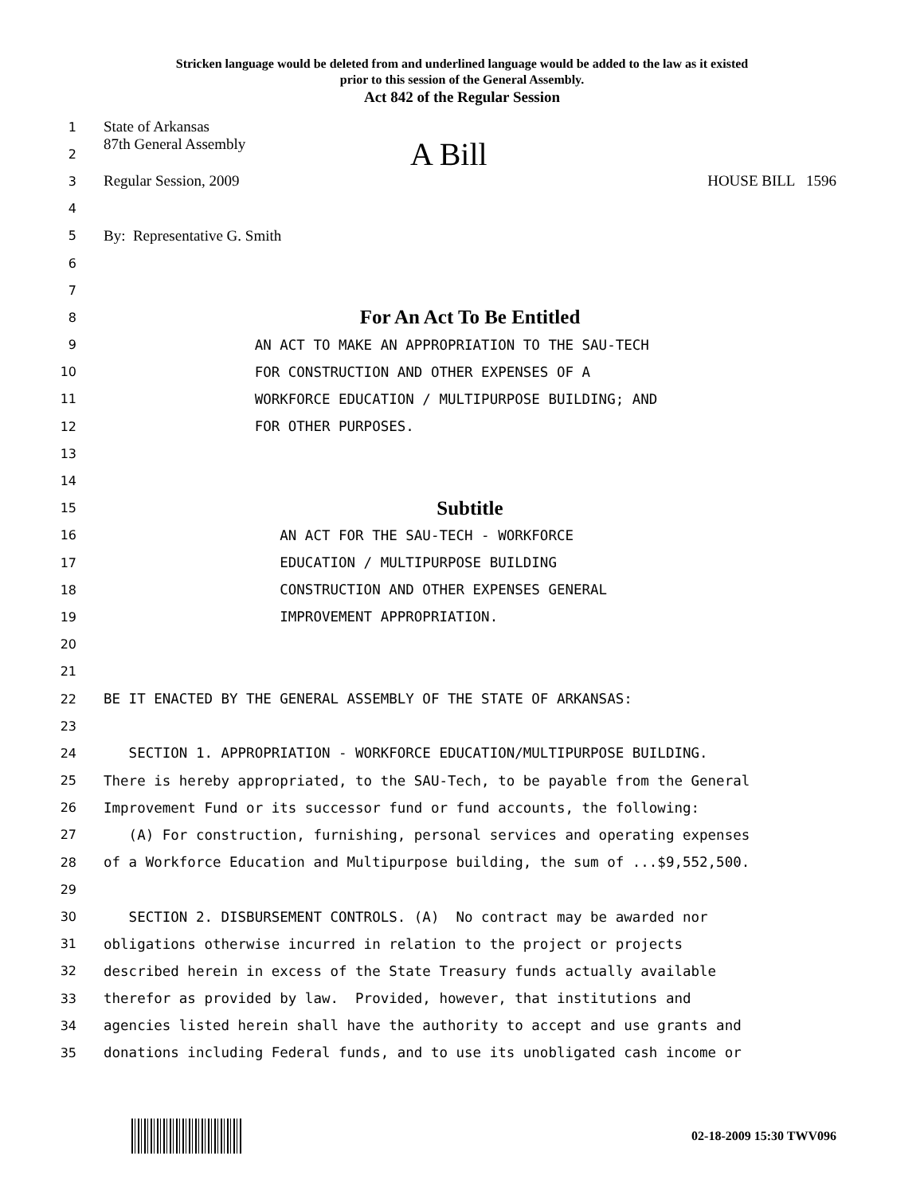Stricken language would be deleted from and underlined language would be added to the law as it existed
prior to this session of the General Assembly.
Act 842 of the Regular Session
1
State of Arkansas
2
87th General Assembly A Bill
3
Regular Session, 2009 HOUSE BILL 1596
4
5
By: Representative G. Smith
6
7
8
For An Act To Be Entitled
9
AN ACT TO MAKE AN APPROPRIATION TO THE SAU-TECH
10
FOR CONSTRUCTION AND OTHER EXPENSES OF A
11
WORKFORCE EDUCATION / MULTIPURPOSE BUILDING; AND
12
FOR OTHER PURPOSES.
13
14
15
Subtitle
16
AN ACT FOR THE SAU-TECH - WORKFORCE
17
EDUCATION / MULTIPURPOSE BUILDING
18
CONSTRUCTION AND OTHER EXPENSES GENERAL
19
IMPROVEMENT APPROPRIATION.
20
21
22
BE IT ENACTED BY THE GENERAL ASSEMBLY OF THE STATE OF ARKANSAS:
23
24
SECTION 1. APPROPRIATION - WORKFORCE EDUCATION/MULTIPURPOSE BUILDING.
25
There is hereby appropriated, to the SAU-Tech, to be payable from the General
26
Improvement Fund or its successor fund or fund accounts, the following:
27
(A) For construction, furnishing, personal services and operating expenses
28
of a Workforce Education and Multipurpose building, the sum of ...$9,552,500.
29
30
SECTION 2. DISBURSEMENT CONTROLS. (A) No contract may be awarded nor
31
obligations otherwise incurred in relation to the project or projects
32
described herein in excess of the State Treasury funds actually available
33
therefor as provided by law. Provided, however, that institutions and
34
agencies listed herein shall have the authority to accept and use grants and
35
donations including Federal funds, and to use its unobligated cash income or
02-18-2009 15:30 TWV096